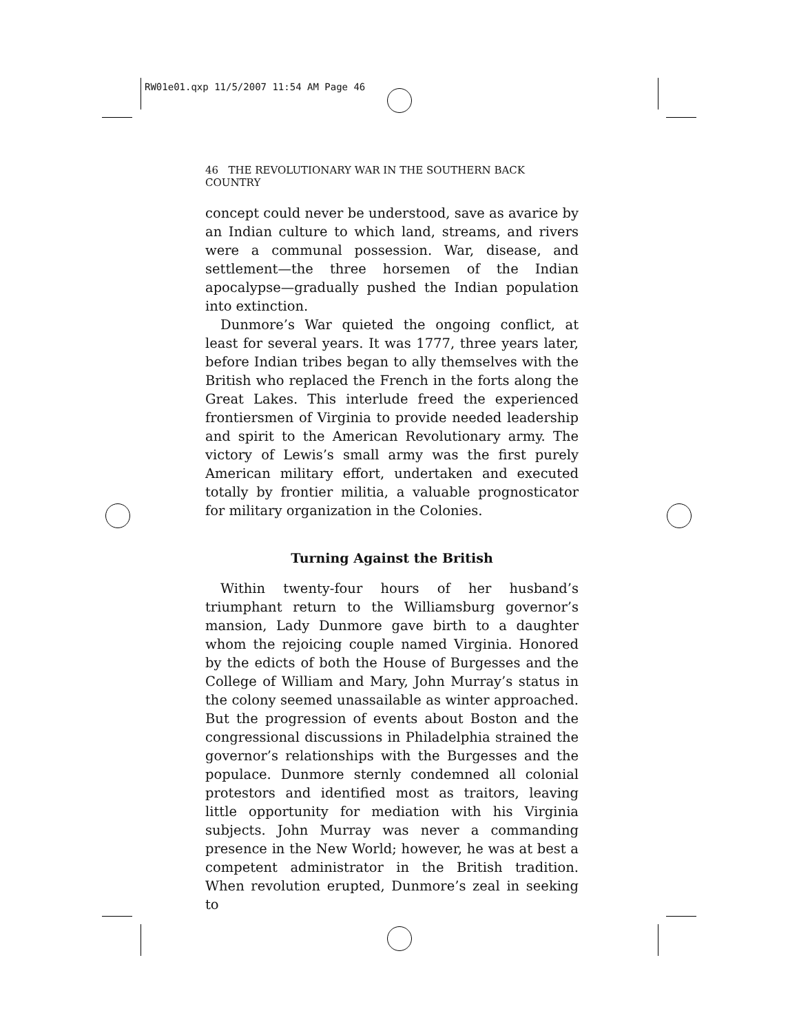RW01e01.qxp 11/5/2007 11:54 AM Page 46
46 THE REVOLUTIONARY WAR IN THE SOUTHERN BACK COUNTRY
concept could never be understood, save as avarice by an Indian culture to which land, streams, and rivers were a communal possession. War, disease, and settlement—the three horsemen of the Indian apocalypse—gradually pushed the Indian population into extinction.
Dunmore’s War quieted the ongoing conflict, at least for several years. It was 1777, three years later, before Indian tribes began to ally themselves with the British who replaced the French in the forts along the Great Lakes. This interlude freed the experienced frontiersmen of Virginia to provide needed leadership and spirit to the American Revolutionary army. The victory of Lewis’s small army was the first purely American military effort, undertaken and executed totally by frontier militia, a valuable prognosticator for military organization in the Colonies.
Turning Against the British
Within twenty-four hours of her husband’s triumphant return to the Williamsburg governor’s mansion, Lady Dunmore gave birth to a daughter whom the rejoicing couple named Virginia. Honored by the edicts of both the House of Burgesses and the College of William and Mary, John Murray’s status in the colony seemed unassailable as winter approached. But the progression of events about Boston and the congressional discussions in Philadelphia strained the governor’s relationships with the Burgesses and the populace. Dunmore sternly condemned all colonial protestors and identified most as traitors, leaving little opportunity for mediation with his Virginia subjects. John Murray was never a commanding presence in the New World; however, he was at best a competent administrator in the British tradition. When revolution erupted, Dunmore’s zeal in seeking to